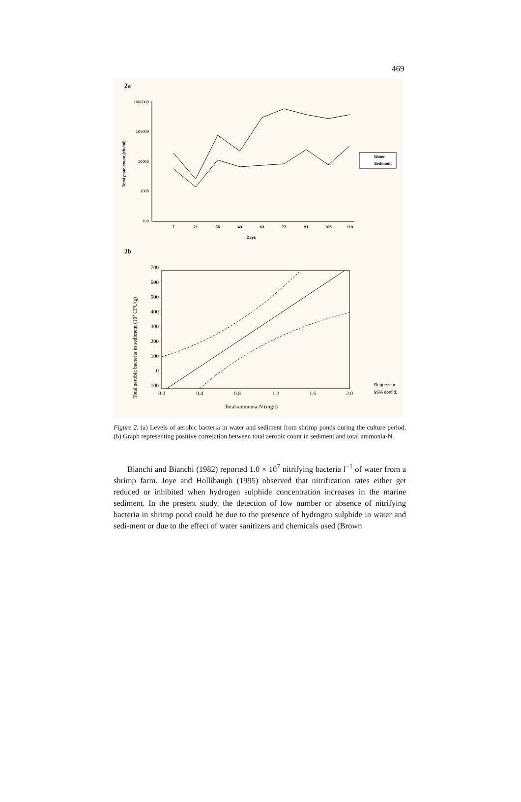469
2a
1000000
100000
10000
1000
100
7
21
35
49
63
77
91
105
119
Days
Total plate count (cfu/ml)
Water
Sediment
2b
700
600
500
400
300
200
100
0
-100
0.0
0.4
0.8
1.2
1.6
2.0
Total ammonia-N (mg/l)
Total aerobic bacteria in sediment (103 CFU/g)
Regression
95% confid.
Figure 2. (a) Levels of aerobic bacteria in water and sediment from shrimp ponds during the culture period. (b) Graph representing positive correlation between total aerobic count in sediment and total ammonia-N.
Bianchi and Bianchi (1982) reported 1.0 × 10<sup>7</sup> nitrifying bacteria l<sup>−1</sup> of water from a shrimp farm. Joye and Hollibaugh (1995) observed that nitrification rates either get reduced or inhibited when hydrogen sulphide concentration increases in the marine sediment. In the present study, the detection of low number or absence of nitrifying bacteria in shrimp pond could be due to the presence of hydrogen sulphide in water and sedi-ment or due to the effect of water sanitizers and chemicals used (Brown